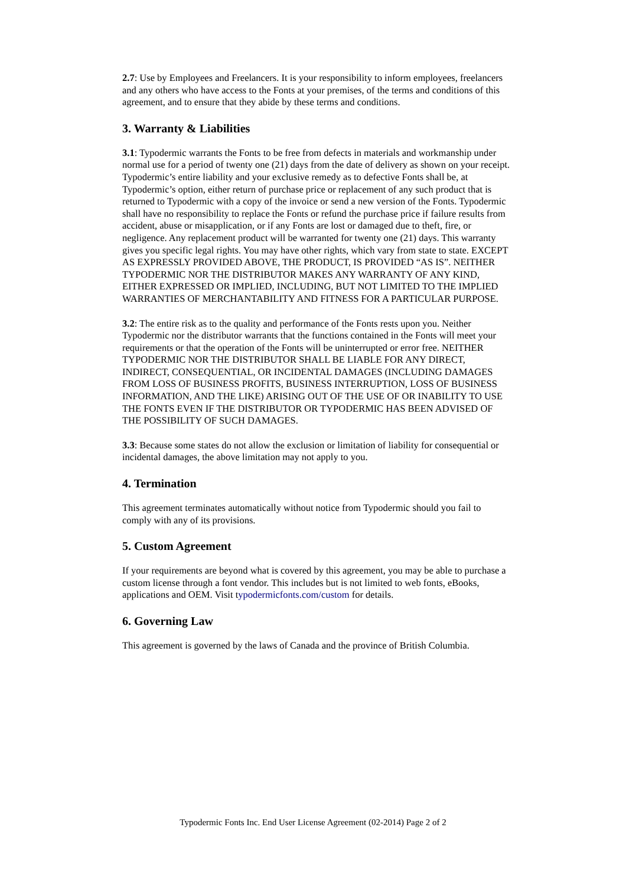2.7: Use by Employees and Freelancers. It is your responsibility to inform employees, freelancers and any others who have access to the Fonts at your premises, of the terms and conditions of this agreement, and to ensure that they abide by these terms and conditions.
3. Warranty & Liabilities
3.1: Typodermic warrants the Fonts to be free from defects in materials and workmanship under normal use for a period of twenty one (21) days from the date of delivery as shown on your receipt. Typodermic’s entire liability and your exclusive remedy as to defective Fonts shall be, at Typodermic’s option, either return of purchase price or replacement of any such product that is returned to Typodermic with a copy of the invoice or send a new version of the Fonts. Typodermic shall have no responsibility to replace the Fonts or refund the purchase price if failure results from accident, abuse or misapplication, or if any Fonts are lost or damaged due to theft, fire, or negligence. Any replacement product will be warranted for twenty one (21) days. This warranty gives you specific legal rights. You may have other rights, which vary from state to state. EXCEPT AS EXPRESSLY PROVIDED ABOVE, THE PRODUCT, IS PROVIDED “AS IS”. NEITHER TYPODERMIC NOR THE DISTRIBUTOR MAKES ANY WARRANTY OF ANY KIND, EITHER EXPRESSED OR IMPLIED, INCLUDING, BUT NOT LIMITED TO THE IMPLIED WARRANTIES OF MERCHANTABILITY AND FITNESS FOR A PARTICULAR PURPOSE.
3.2: The entire risk as to the quality and performance of the Fonts rests upon you. Neither Typodermic nor the distributor warrants that the functions contained in the Fonts will meet your requirements or that the operation of the Fonts will be uninterrupted or error free. NEITHER TYPODERMIC NOR THE DISTRIBUTOR SHALL BE LIABLE FOR ANY DIRECT, INDIRECT, CONSEQUENTIAL, OR INCIDENTAL DAMAGES (INCLUDING DAMAGES FROM LOSS OF BUSINESS PROFITS, BUSINESS INTERRUPTION, LOSS OF BUSINESS INFORMATION, AND THE LIKE) ARISING OUT OF THE USE OF OR INABILITY TO USE THE FONTS EVEN IF THE DISTRIBUTOR OR TYPODERMIC HAS BEEN ADVISED OF THE POSSIBILITY OF SUCH DAMAGES.
3.3: Because some states do not allow the exclusion or limitation of liability for consequential or incidental damages, the above limitation may not apply to you.
4. Termination
This agreement terminates automatically without notice from Typodermic should you fail to comply with any of its provisions.
5. Custom Agreement
If your requirements are beyond what is covered by this agreement, you may be able to purchase a custom license through a font vendor. This includes but is not limited to web fonts, eBooks, applications and OEM. Visit typodermicfonts.com/custom for details.
6. Governing Law
This agreement is governed by the laws of Canada and the province of British Columbia.
Typodermic Fonts Inc. End User License Agreement (02-2014) Page 2 of 2